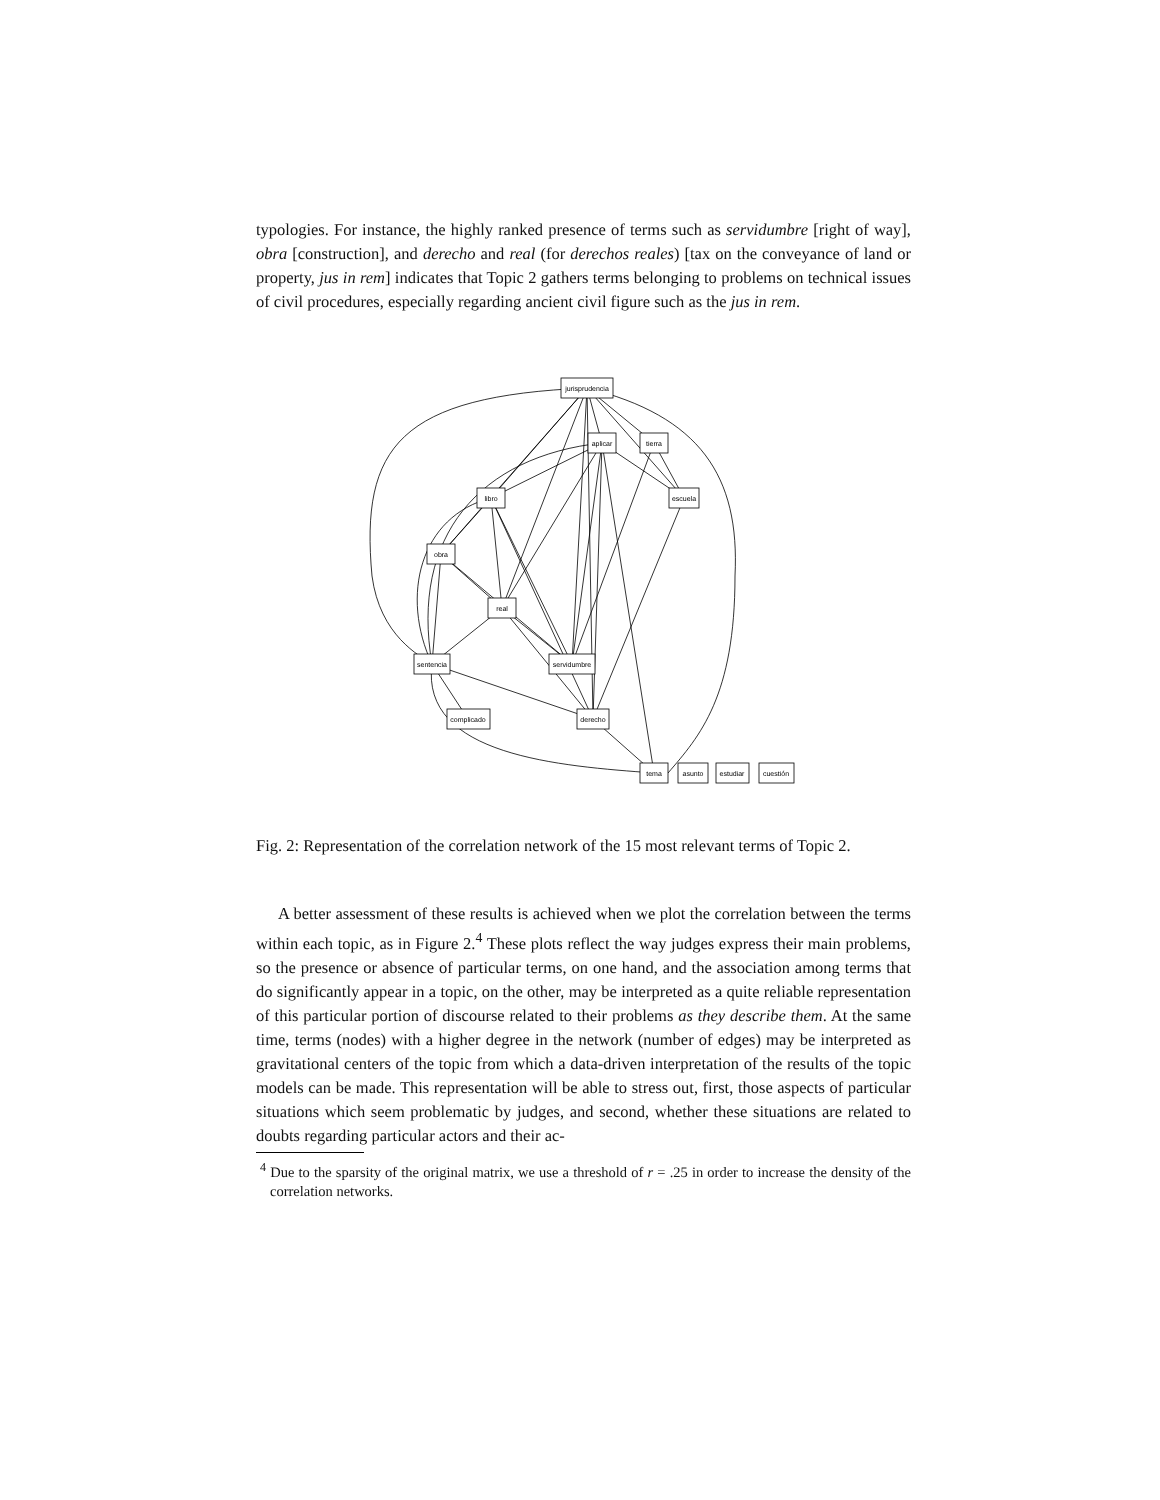typologies. For instance, the highly ranked presence of terms such as servidumbre [right of way], obra [construction], and derecho and real (for derechos reales) [tax on the conveyance of land or property, jus in rem] indicates that Topic 2 gathers terms belonging to problems on technical issues of civil procedures, especially regarding ancient civil figure such as the jus in rem.
jurisprudencia
aplicar
tierra
libro
escuela
obra
real
sentencia
servidumbre
complicado
derecho
tema
asunto
estudiar
cuestión
Fig. 2: Representation of the correlation network of the 15 most relevant terms of Topic 2.
A better assessment of these results is achieved when we plot the correlation between the terms within each topic, as in Figure 2.<sup>4</sup> These plots reflect the way judges express their main problems, so the presence or absence of particular terms, on one hand, and the association among terms that do significantly appear in a topic, on the other, may be interpreted as a quite reliable representation of this particular portion of discourse related to their problems as they describe them. At the same time, terms (nodes) with a higher degree in the network (number of edges) may be interpreted as gravitational centers of the topic from which a data-driven interpretation of the results of the topic models can be made. This representation will be able to stress out, first, those aspects of particular situations which seem problematic by judges, and second, whether these situations are related to doubts regarding particular actors and their ac-
<sup>4</sup> Due to the sparsity of the original matrix, we use a threshold of r = .25 in order to increase the density of the correlation networks.